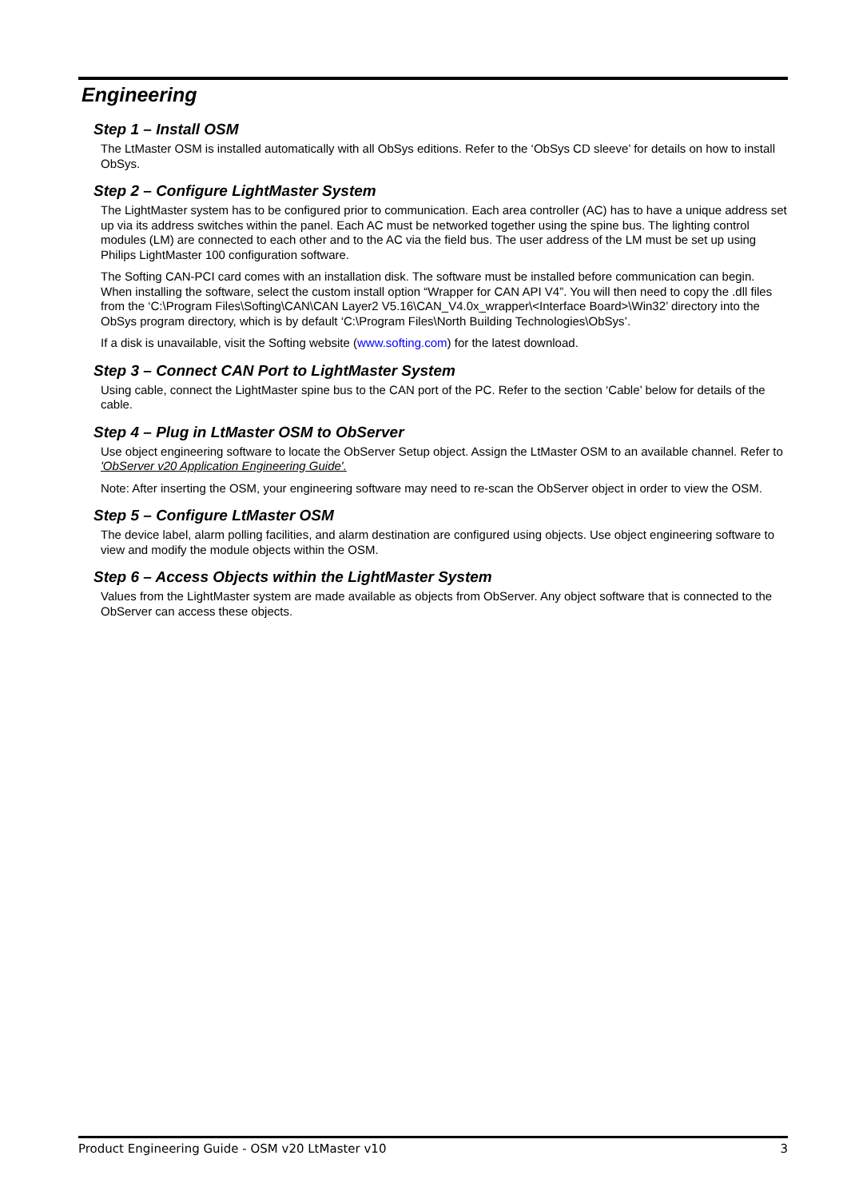Engineering
Step 1 – Install OSM
The LtMaster OSM is installed automatically with all ObSys editions. Refer to the ‘ObSys CD sleeve’ for details on how to install ObSys.
Step 2 – Configure LightMaster System
The LightMaster system has to be configured prior to communication. Each area controller (AC) has to have a unique address set up via its address switches within the panel. Each AC must be networked together using the spine bus. The lighting control modules (LM) are connected to each other and to the AC via the field bus. The user address of the LM must be set up using Philips LightMaster 100 configuration software.
The Softing CAN-PCI card comes with an installation disk. The software must be installed before communication can begin. When installing the software, select the custom install option “Wrapper for CAN API V4”. You will then need to copy the .dll files from the ‘C:\Program Files\Softing\CAN\CAN Layer2 V5.16\CAN_V4.0x_wrapper\<Interface Board>\Win32’ directory into the ObSys program directory, which is by default ‘C:\Program Files\North Building Technologies\ObSys’.
If a disk is unavailable, visit the Softing website (www.softing.com) for the latest download.
Step 3 – Connect CAN Port to LightMaster System
Using cable, connect the LightMaster spine bus to the CAN port of the PC. Refer to the section ‘Cable’ below for details of the cable.
Step 4 – Plug in LtMaster OSM to ObServer
Use object engineering software to locate the ObServer Setup object. Assign the LtMaster OSM to an available channel. Refer to 'ObServer v20 Application Engineering Guide'.
Note: After inserting the OSM, your engineering software may need to re-scan the ObServer object in order to view the OSM.
Step 5 – Configure LtMaster OSM
The device label, alarm polling facilities, and alarm destination are configured using objects. Use object engineering software to view and modify the module objects within the OSM.
Step 6 – Access Objects within the LightMaster System
Values from the LightMaster system are made available as objects from ObServer. Any object software that is connected to the ObServer can access these objects.
Product Engineering Guide - OSM v20 LtMaster v10 3